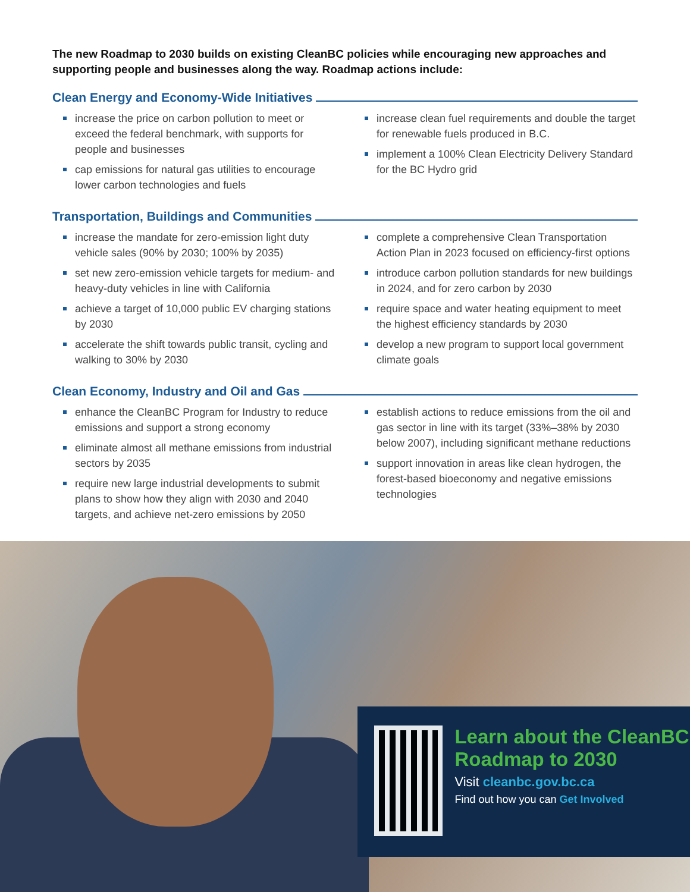The new Roadmap to 2030 builds on existing CleanBC policies while encouraging new approaches and supporting people and businesses along the way. Roadmap actions include:
Clean Energy and Economy-Wide Initiatives
increase the price on carbon pollution to meet or exceed the federal benchmark, with supports for people and businesses
cap emissions for natural gas utilities to encourage lower carbon technologies and fuels
increase clean fuel requirements and double the target for renewable fuels produced in B.C.
implement a 100% Clean Electricity Delivery Standard for the BC Hydro grid
Transportation, Buildings and Communities
increase the mandate for zero-emission light duty vehicle sales (90% by 2030; 100% by 2035)
set new zero-emission vehicle targets for medium- and heavy-duty vehicles in line with California
achieve a target of 10,000 public EV charging stations by 2030
accelerate the shift towards public transit, cycling and walking to 30% by 2030
complete a comprehensive Clean Transportation Action Plan in 2023 focused on efficiency-first options
introduce carbon pollution standards for new buildings in 2024, and for zero carbon by 2030
require space and water heating equipment to meet the highest efficiency standards by 2030
develop a new program to support local government climate goals
Clean Economy, Industry and Oil and Gas
enhance the CleanBC Program for Industry to reduce emissions and support a strong economy
eliminate almost all methane emissions from industrial sectors by 2035
require new large industrial developments to submit plans to show how they align with 2030 and 2040 targets, and achieve net-zero emissions by 2050
establish actions to reduce emissions from the oil and gas sector in line with its target (33%–38% by 2030 below 2007), including significant methane reductions
support innovation in areas like clean hydrogen, the forest-based bioeconomy and negative emissions technologies
Learn about the CleanBC Roadmap to 2030
Visit cleanbc.gov.bc.ca
Find out how you can Get Involved